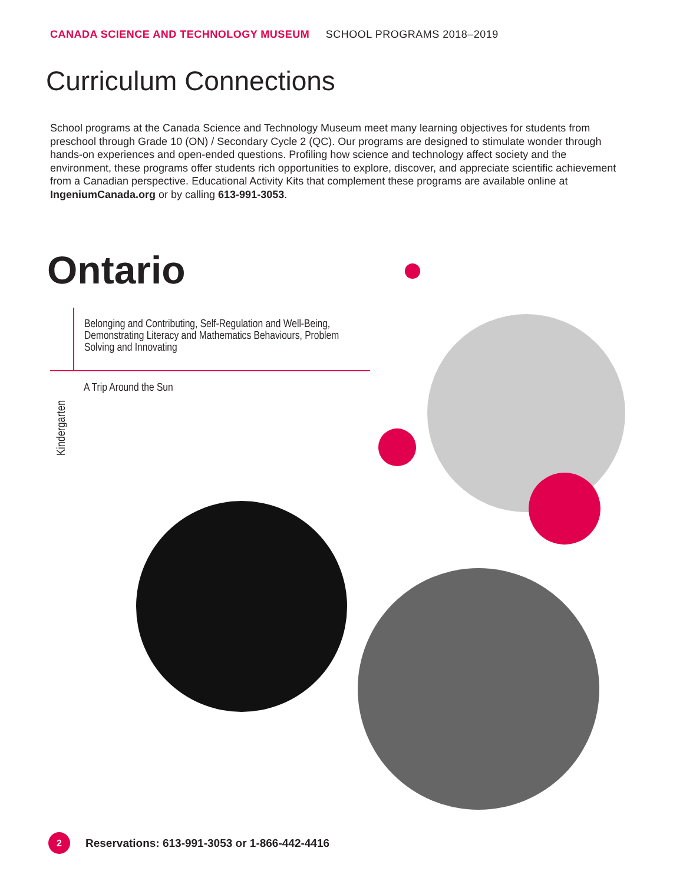CANADA SCIENCE AND TECHNOLOGY MUSEUM SCHOOL PROGRAMS 2018–2019
Curriculum Connections
School programs at the Canada Science and Technology Museum meet many learning objectives for students from preschool through Grade 10 (ON) / Secondary Cycle 2 (QC). Our programs are designed to stimulate wonder through hands-on experiences and open-ended questions. Profiling how science and technology affect society and the environment, these programs offer students rich opportunities to explore, discover, and appreciate scientific achievement from a Canadian perspective. Educational Activity Kits that complement these programs are available online at IngeniumCanada.org or by calling 613-991-3053.
Ontario
| | Belonging and Contributing, Self-Regulation and Well-Being, Demonstrating Literacy and Mathematics Behaviours, Problem Solving and Innovating |
| Kindergarten | A Trip Around the Sun |
2 Reservations: 613-991-3053 or 1-866-442-4416